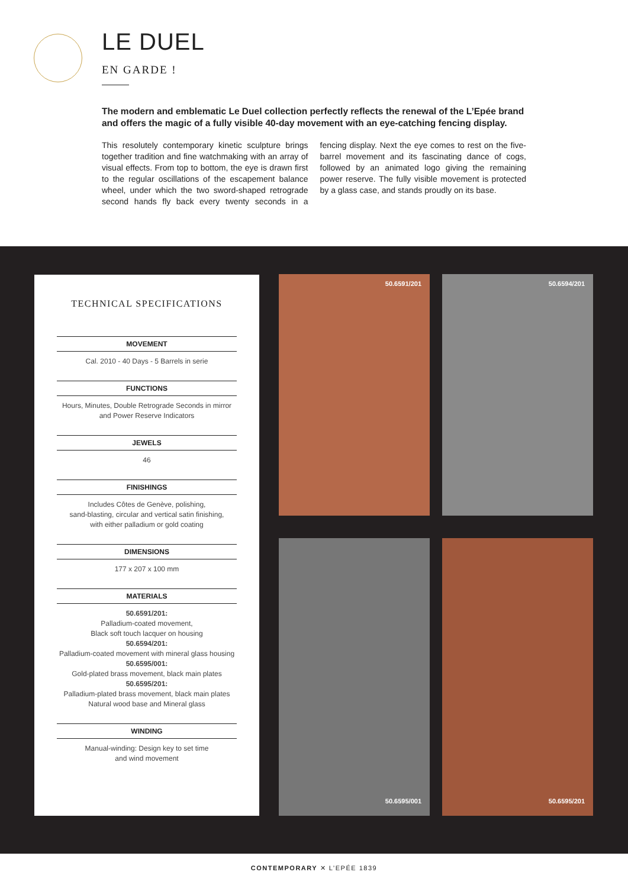LE DUEL
EN GARDE !
The modern and emblematic Le Duel collection perfectly reflects the renewal of the L’Epée brand and offers the magic of a fully visible 40-day movement with an eye-catching fencing display.
This resolutely contemporary kinetic sculpture brings together tradition and fine watchmaking with an array of visual effects. From top to bottom, the eye is drawn first to the regular oscillations of the escapement balance wheel, under which the two sword-shaped retrograde second hands fly back every twenty seconds in a fencing display. Next the eye comes to rest on the five-barrel movement and its fascinating dance of cogs, followed by an animated logo giving the remaining power reserve. The fully visible movement is protected by a glass case, and stands proudly on its base.
TECHNICAL SPECIFICATIONS
MOVEMENT
Cal. 2010 - 40 Days - 5 Barrels in serie
FUNCTIONS
Hours, Minutes, Double Retrograde Seconds in mirror
and Power Reserve Indicators
JEWELS
46
FINISHINGS
Includes Côtes de Genève, polishing,
sand-blasting, circular and vertical satin finishing,
with either palladium or gold coating
DIMENSIONS
177 x 207 x 100 mm
MATERIALS
50.6591/201:
Palladium-coated movement,
Black soft touch lacquer on housing
50.6594/201:
Palladium-coated movement with mineral glass housing
50.6595/001:
Gold-plated brass movement, black main plates
50.6595/201:
Palladium-plated brass movement, black main plates
Natural wood base and Mineral glass
WINDING
Manual-winding: Design key to set time
and wind movement
50.6591/201 50.6594/201
50.6595/001 50.6595/201
CONTEMPORARY ✕ L’EPÉE 1839